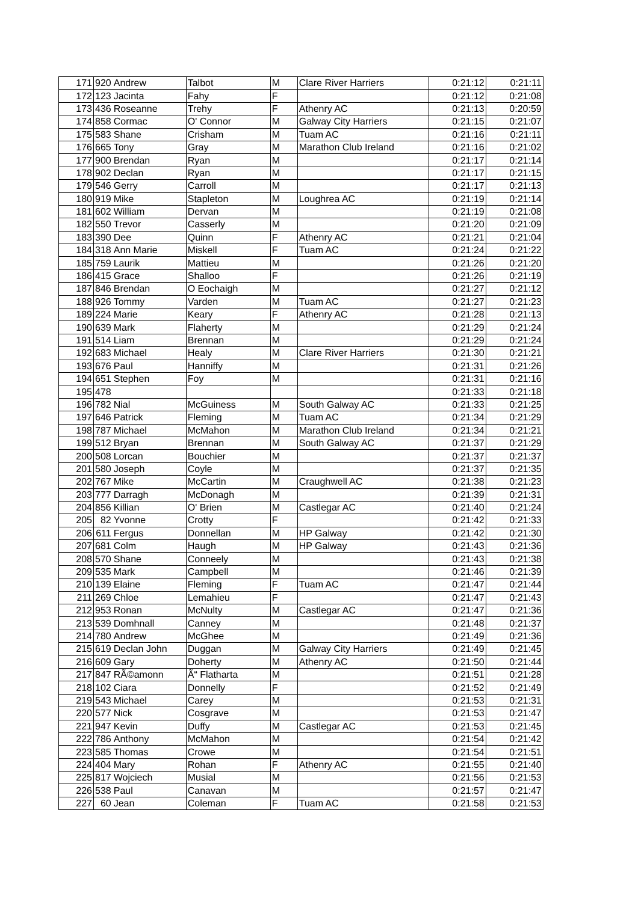| 171 | 920 | Andrew | Talbot | M | Clare River Harriers | 0:21:12 | 0:21:11 |
| 172 | 123 | Jacinta | Fahy | F | | 0:21:12 | 0:21:08 |
| 173 | 436 | Roseanne | Trehy | F | Athenry AC | 0:21:13 | 0:20:59 |
| 174 | 858 | Cormac | O' Connor | M | Galway City Harriers | 0:21:15 | 0:21:07 |
| 175 | 583 | Shane | Crisham | M | Tuam AC | 0:21:16 | 0:21:11 |
| 176 | 665 | Tony | Gray | M | Marathon Club Ireland | 0:21:16 | 0:21:02 |
| 177 | 900 | Brendan | Ryan | M | | 0:21:17 | 0:21:14 |
| 178 | 902 | Declan | Ryan | M | | 0:21:17 | 0:21:15 |
| 179 | 546 | Gerry | Carroll | M | | 0:21:17 | 0:21:13 |
| 180 | 919 | Mike | Stapleton | M | Loughrea AC | 0:21:19 | 0:21:14 |
| 181 | 602 | William | Dervan | M | | 0:21:19 | 0:21:08 |
| 182 | 550 | Trevor | Casserly | M | | 0:21:20 | 0:21:09 |
| 183 | 390 | Dee | Quinn | F | Athenry AC | 0:21:21 | 0:21:04 |
| 184 | 318 | Ann Marie | Miskell | F | Tuam AC | 0:21:24 | 0:21:22 |
| 185 | 759 | Laurik | Mattieu | M | | 0:21:26 | 0:21:20 |
| 186 | 415 | Grace | Shalloo | F | | 0:21:26 | 0:21:19 |
| 187 | 846 | Brendan | O Eochaigh | M | | 0:21:27 | 0:21:12 |
| 188 | 926 | Tommy | Varden | M | Tuam AC | 0:21:27 | 0:21:23 |
| 189 | 224 | Marie | Keary | F | Athenry AC | 0:21:28 | 0:21:13 |
| 190 | 639 | Mark | Flaherty | M | | 0:21:29 | 0:21:24 |
| 191 | 514 | Liam | Brennan | M | | 0:21:29 | 0:21:24 |
| 192 | 683 | Michael | Healy | M | Clare River Harriers | 0:21:30 | 0:21:21 |
| 193 | 676 | Paul | Hanniffy | M | | 0:21:31 | 0:21:26 |
| 194 | 651 | Stephen | Foy | M | | 0:21:31 | 0:21:16 |
| 195 | 478 | | | | | 0:21:33 | 0:21:18 |
| 196 | 782 | Nial | McGuiness | M | South Galway AC | 0:21:33 | 0:21:25 |
| 197 | 646 | Patrick | Fleming | M | Tuam AC | 0:21:34 | 0:21:29 |
| 198 | 787 | Michael | McMahon | M | Marathon Club Ireland | 0:21:34 | 0:21:21 |
| 199 | 512 | Bryan | Brennan | M | South Galway AC | 0:21:37 | 0:21:29 |
| 200 | 508 | Lorcan | Bouchier | M | | 0:21:37 | 0:21:37 |
| 201 | 580 | Joseph | Coyle | M | | 0:21:37 | 0:21:35 |
| 202 | 767 | Mike | McCartin | M | Craughwell AC | 0:21:38 | 0:21:23 |
| 203 | 777 | Darragh | McDonagh | M | | 0:21:39 | 0:21:31 |
| 204 | 856 | Killian | O' Brien | M | Castlegar AC | 0:21:40 | 0:21:24 |
| 205 | 82 | Yvonne | Crotty | F | | 0:21:42 | 0:21:33 |
| 206 | 611 | Fergus | Donnellan | M | HP Galway | 0:21:42 | 0:21:30 |
| 207 | 681 | Colm | Haugh | M | HP Galway | 0:21:43 | 0:21:36 |
| 208 | 570 | Shane | Conneely | M | | 0:21:43 | 0:21:38 |
| 209 | 535 | Mark | Campbell | M | | 0:21:46 | 0:21:39 |
| 210 | 139 | Elaine | Fleming | F | Tuam AC | 0:21:47 | 0:21:44 |
| 211 | 269 | Chloe | Lemahieu | F | | 0:21:47 | 0:21:43 |
| 212 | 953 | Ronan | McNulty | M | Castlegar AC | 0:21:47 | 0:21:36 |
| 213 | 539 | Domhnall | Canney | M | | 0:21:48 | 0:21:37 |
| 214 | 780 | Andrew | McGhee | M | | 0:21:49 | 0:21:36 |
| 215 | 619 | Declan John | Duggan | M | Galway City Harriers | 0:21:49 | 0:21:45 |
| 216 | 609 | Gary | Doherty | M | Athenry AC | 0:21:50 | 0:21:44 |
| 217 | 847 | RÃ©amonn | Ã“ Flatharta | M | | 0:21:51 | 0:21:28 |
| 218 | 102 | Ciara | Donnelly | F | | 0:21:52 | 0:21:49 |
| 219 | 543 | Michael | Carey | M | | 0:21:53 | 0:21:31 |
| 220 | 577 | Nick | Cosgrave | M | | 0:21:53 | 0:21:47 |
| 221 | 947 | Kevin | Duffy | M | Castlegar AC | 0:21:53 | 0:21:45 |
| 222 | 786 | Anthony | McMahon | M | | 0:21:54 | 0:21:42 |
| 223 | 585 | Thomas | Crowe | M | | 0:21:54 | 0:21:51 |
| 224 | 404 | Mary | Rohan | F | Athenry AC | 0:21:55 | 0:21:40 |
| 225 | 817 | Wojciech | Musial | M | | 0:21:56 | 0:21:53 |
| 226 | 538 | Paul | Canavan | M | | 0:21:57 | 0:21:47 |
| 227 | 60 | Jean | Coleman | F | Tuam AC | 0:21:58 | 0:21:53 |